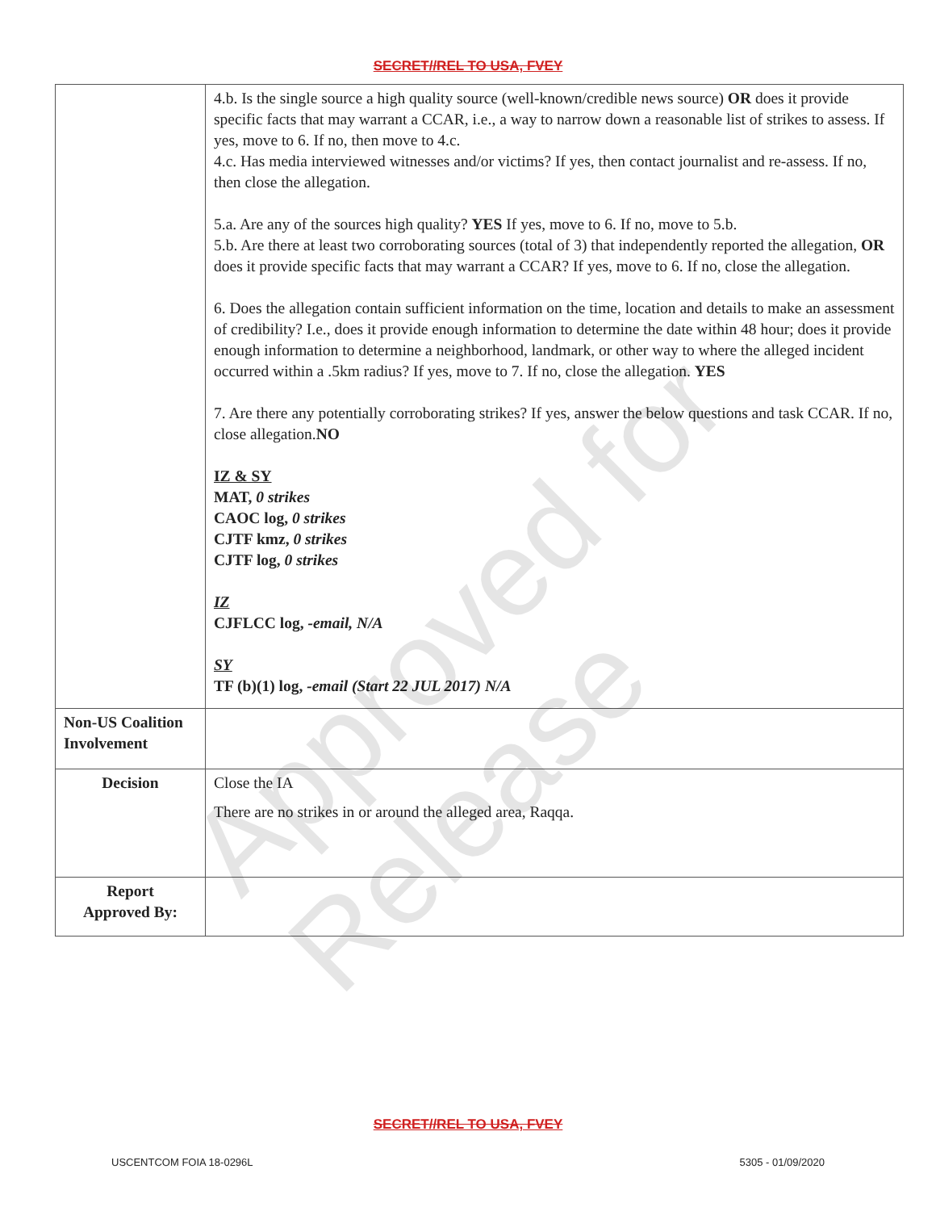SECRET//REL TO USA, FVEY
| | 4.b. Is the single source a high quality source (well-known/credible news source) OR does it provide specific facts that may warrant a CCAR, i.e., a way to narrow down a reasonable list of strikes to assess. If yes, move to 6. If no, then move to 4.c. 4.c. Has media interviewed witnesses and/or victims? If yes, then contact journalist and re-assess. If no, then close the allegation. 5.a. Are any of the sources high quality? YES If yes, move to 6. If no, move to 5.b. 5.b. Are there at least two corroborating sources (total of 3) that independently reported the allegation, OR does it provide specific facts that may warrant a CCAR? If yes, move to 6. If no, close the allegation. 6. Does the allegation contain sufficient information on the time, location and details to make an assessment of credibility? I.e., does it provide enough information to determine the date within 48 hour; does it provide enough information to determine a neighborhood, landmark, or other way to where the alleged incident occurred within a .5km radius? If yes, move to 7. If no, close the allegation. YES 7. Are there any potentially corroborating strikes? If yes, answer the below questions and task CCAR. If no, close allegation. NO IZ & SY MAT, 0 strikes CAOC log, 0 strikes CJTF kmz, 0 strikes CJTF log, 0 strikes IZ CJFLCC log, -email, N/A SY TF (b)(1) log, -email (Start 22 JUL 2017) N/A |
| Non-US Coalition Involvement | |
| Decision | Close the IA There are no strikes in or around the alleged area, Raqqa. |
| Report Approved By: | |
Approved for Release
SECRET//REL TO USA, FVEY
USCENTCOM FOIA 18-0296L 5305 - 01/09/2020